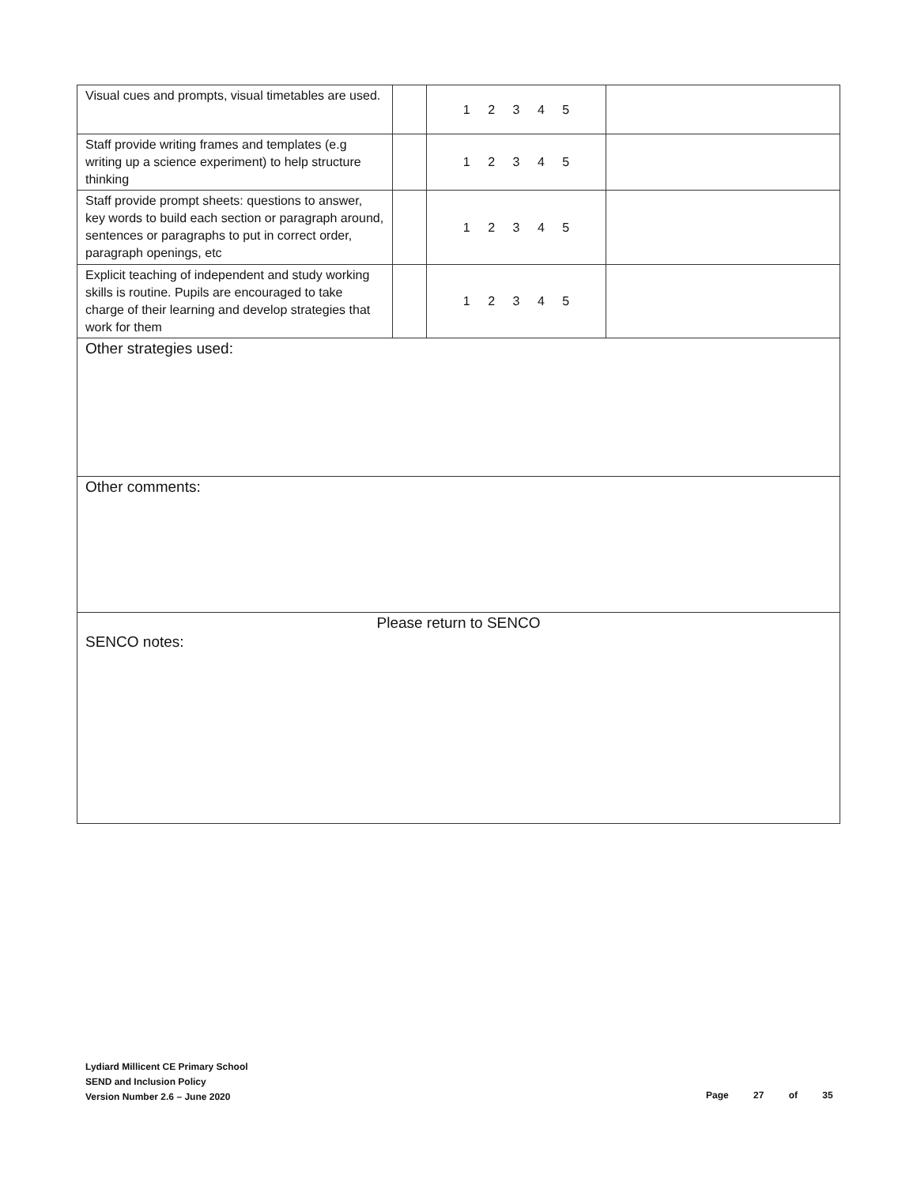| Visual cues and prompts, visual timetables are used. | | 1 2 3 4 5 | |
| Staff provide writing frames and templates (e.g writing up a science experiment) to help structure thinking | | 1 2 3 4 5 | |
| Staff provide prompt sheets: questions to answer, key words to build each section or paragraph around, sentences or paragraphs to put in correct order, paragraph openings, etc | | 1 2 3 4 5 | |
| Explicit teaching of independent and study working skills is routine. Pupils are encouraged to take charge of their learning and develop strategies that work for them | | 1 2 3 4 5 | |
| Other strategies used: | | | |
| Other comments: | | | |
| Please return to SENCO SENCO notes: | | | |
Lydiard Millicent CE Primary School
SEND and Inclusion Policy
Version Number 2.6 – June 2020
Page 27 of 35